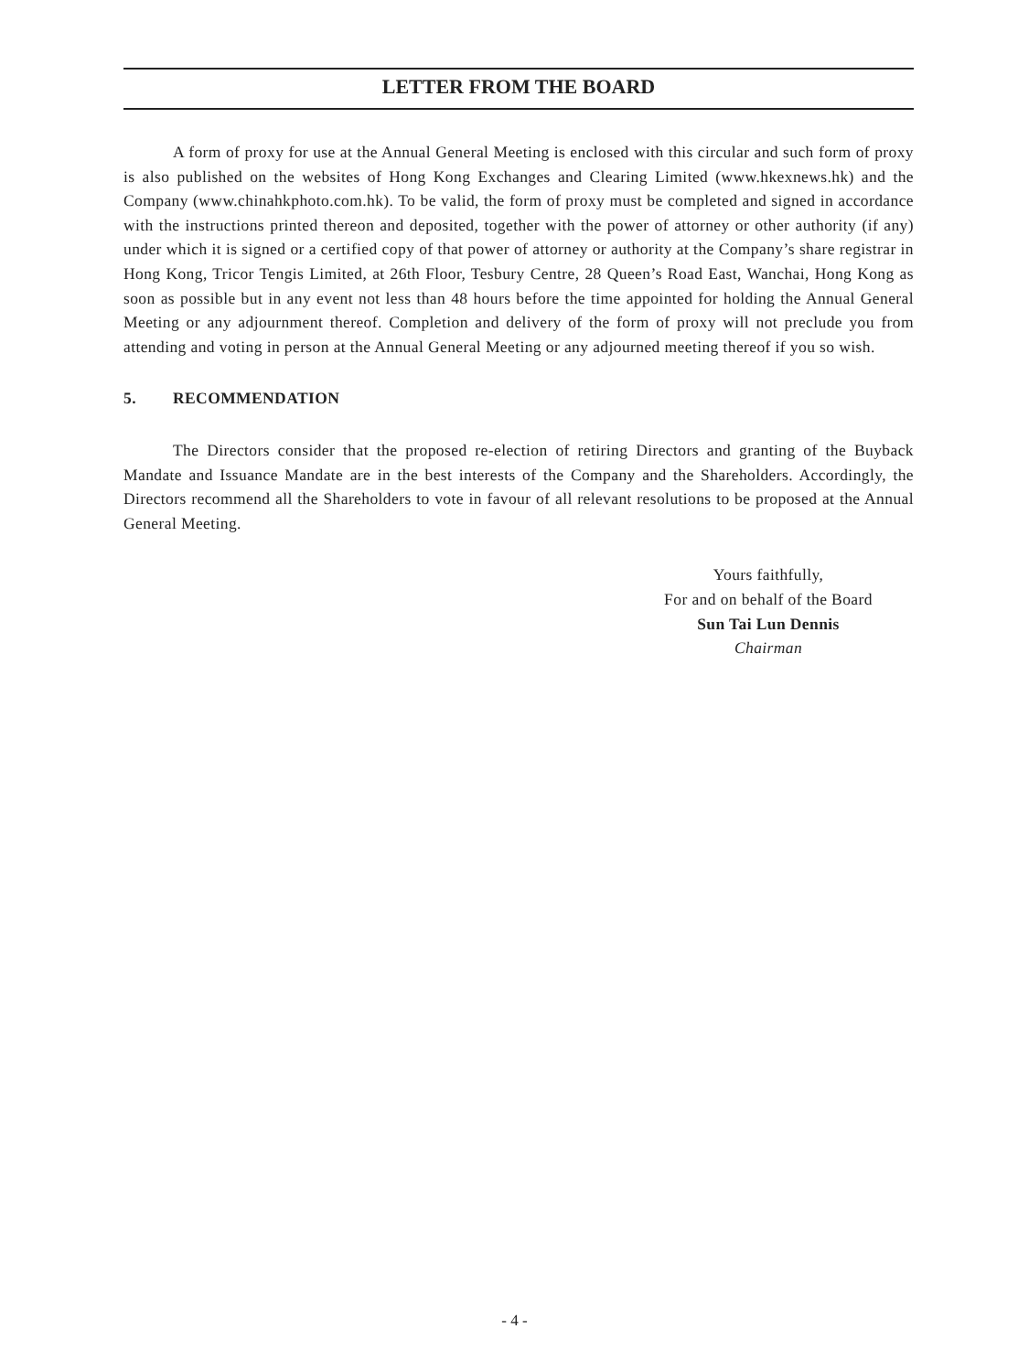LETTER FROM THE BOARD
A form of proxy for use at the Annual General Meeting is enclosed with this circular and such form of proxy is also published on the websites of Hong Kong Exchanges and Clearing Limited (www.hkexnews.hk) and the Company (www.chinahkphoto.com.hk). To be valid, the form of proxy must be completed and signed in accordance with the instructions printed thereon and deposited, together with the power of attorney or other authority (if any) under which it is signed or a certified copy of that power of attorney or authority at the Company’s share registrar in Hong Kong, Tricor Tengis Limited, at 26th Floor, Tesbury Centre, 28 Queen’s Road East, Wanchai, Hong Kong as soon as possible but in any event not less than 48 hours before the time appointed for holding the Annual General Meeting or any adjournment thereof. Completion and delivery of the form of proxy will not preclude you from attending and voting in person at the Annual General Meeting or any adjourned meeting thereof if you so wish.
5. RECOMMENDATION
The Directors consider that the proposed re-election of retiring Directors and granting of the Buyback Mandate and Issuance Mandate are in the best interests of the Company and the Shareholders. Accordingly, the Directors recommend all the Shareholders to vote in favour of all relevant resolutions to be proposed at the Annual General Meeting.
Yours faithfully,
For and on behalf of the Board
Sun Tai Lun Dennis
Chairman
- 4 -